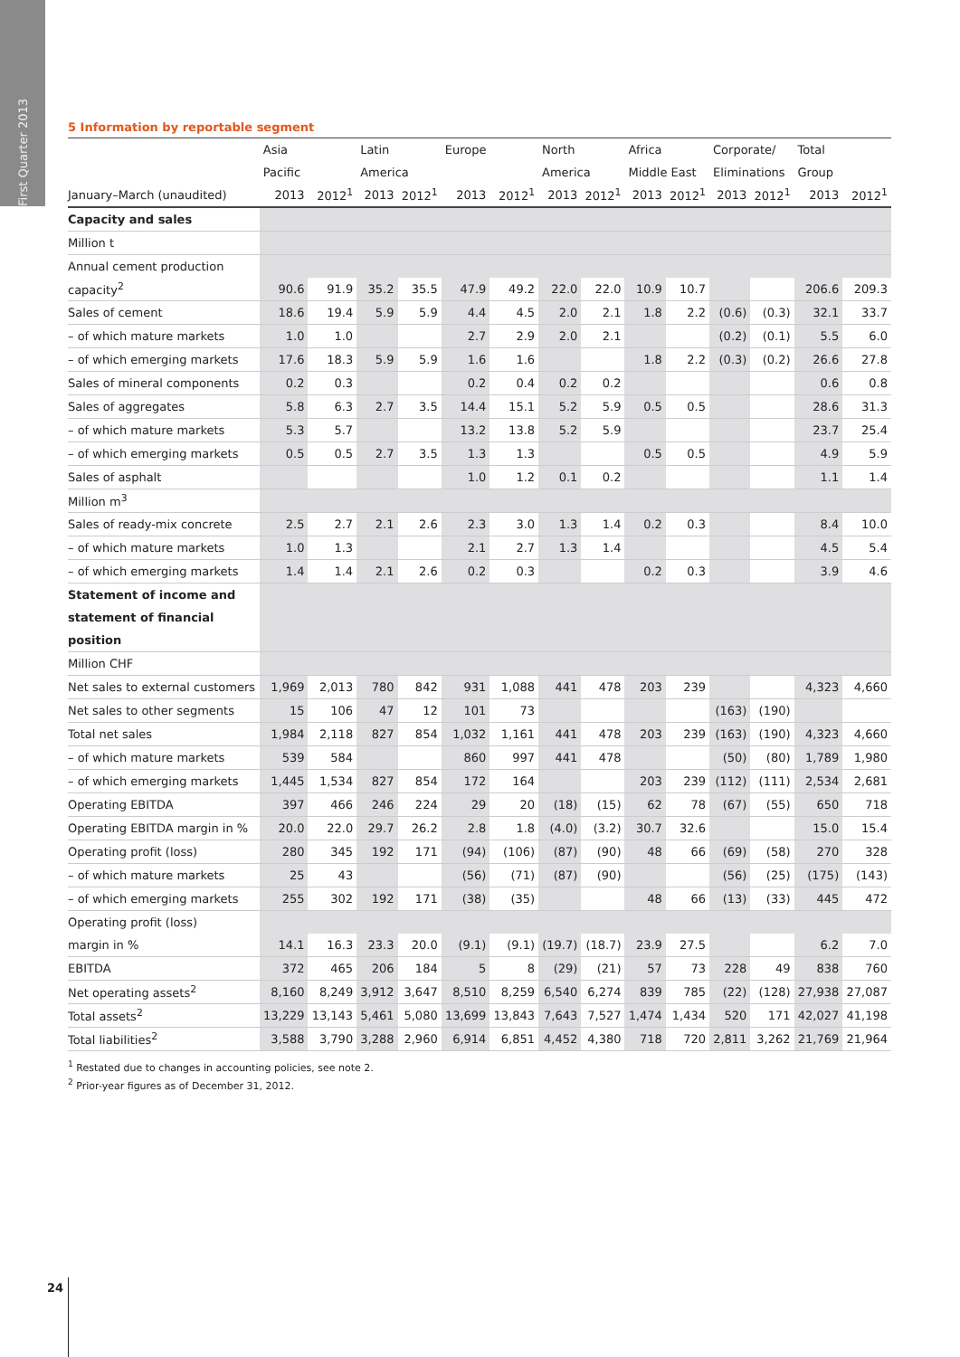First Quarter 2013
5 Information by reportable segment
| | Asia | | Latin | | Europe | | North | | Africa | | Corporate/ | | Total | |
| --- | --- | --- | --- | --- | --- | --- | --- | --- | --- | --- | --- | --- | --- | --- |
| | Pacific | | America | | | | America | | Middle East | | Eliminations | | Group | |
| January–March (unaudited) | 2013 | 2012<sup>1</sup> | 2013 | 2012<sup>1</sup> | 2013 | 2012<sup>1</sup> | 2013 | 2012<sup>1</sup> | 2013 | 2012<sup>1</sup> | 2013 | 2012<sup>1</sup> | 2013 | 2012<sup>1</sup> |
| Capacity and sales | | | | | | | | | | | | | | |
| Million t | | | | | | | | | | | | | | |
| Annual cement production | | | | | | | | | | | | | | |
| capacity<sup>2</sup> | 90.6 | 91.9 | 35.2 | 35.5 | 47.9 | 49.2 | 22.0 | 22.0 | 10.9 | 10.7 | | | 206.6 | 209.3 |
| Sales of cement | 18.6 | 19.4 | 5.9 | 5.9 | 4.4 | 4.5 | 2.0 | 2.1 | 1.8 | 2.2 | (0.6) | (0.3) | 32.1 | 33.7 |
| – of which mature markets | 1.0 | 1.0 | | | 2.7 | 2.9 | 2.0 | 2.1 | | | (0.2) | (0.1) | 5.5 | 6.0 |
| – of which emerging markets | 17.6 | 18.3 | 5.9 | 5.9 | 1.6 | 1.6 | | | 1.8 | 2.2 | (0.3) | (0.2) | 26.6 | 27.8 |
| Sales of mineral components | 0.2 | 0.3 | | | 0.2 | 0.4 | 0.2 | 0.2 | | | | | 0.6 | 0.8 |
| Sales of aggregates | 5.8 | 6.3 | 2.7 | 3.5 | 14.4 | 15.1 | 5.2 | 5.9 | 0.5 | 0.5 | | | 28.6 | 31.3 |
| – of which mature markets | 5.3 | 5.7 | | | 13.2 | 13.8 | 5.2 | 5.9 | | | | | 23.7 | 25.4 |
| – of which emerging markets | 0.5 | 0.5 | 2.7 | 3.5 | 1.3 | 1.3 | | | 0.5 | 0.5 | | | 4.9 | 5.9 |
| Sales of asphalt | | | | | 1.0 | 1.2 | 0.1 | 0.2 | | | | | 1.1 | 1.4 |
| Million m<sup>3</sup> | | | | | | | | | | | | | | |
| Sales of ready-mix concrete | 2.5 | 2.7 | 2.1 | 2.6 | 2.3 | 3.0 | 1.3 | 1.4 | 0.2 | 0.3 | | | 8.4 | 10.0 |
| – of which mature markets | 1.0 | 1.3 | | | 2.1 | 2.7 | 1.3 | 1.4 | | | | | 4.5 | 5.4 |
| – of which emerging markets | 1.4 | 1.4 | 2.1 | 2.6 | 0.2 | 0.3 | | | 0.2 | 0.3 | | | 3.9 | 4.6 |
| Statement of income and | | | | | | | | | | | | | | |
| statement of financial | | | | | | | | | | | | | | |
| position | | | | | | | | | | | | | | |
| Million CHF | | | | | | | | | | | | | | |
| Net sales to external customers | 1,969 | 2,013 | 780 | 842 | 931 | 1,088 | 441 | 478 | 203 | 239 | | | 4,323 | 4,660 |
| Net sales to other segments | 15 | 106 | 47 | 12 | 101 | 73 | | | | | (163) | (190) | | |
| Total net sales | 1,984 | 2,118 | 827 | 854 | 1,032 | 1,161 | 441 | 478 | 203 | 239 | (163) | (190) | 4,323 | 4,660 |
| – of which mature markets | 539 | 584 | | | 860 | 997 | 441 | 478 | | | (50) | (80) | 1,789 | 1,980 |
| – of which emerging markets | 1,445 | 1,534 | 827 | 854 | 172 | 164 | | | 203 | 239 | (112) | (111) | 2,534 | 2,681 |
| Operating EBITDA | 397 | 466 | 246 | 224 | 29 | 20 | (18) | (15) | 62 | 78 | (67) | (55) | 650 | 718 |
| Operating EBITDA margin in % | 20.0 | 22.0 | 29.7 | 26.2 | 2.8 | 1.8 | (4.0) | (3.2) | 30.7 | 32.6 | | | 15.0 | 15.4 |
| Operating profit (loss) | 280 | 345 | 192 | 171 | (94) | (106) | (87) | (90) | 48 | 66 | (69) | (58) | 270 | 328 |
| – of which mature markets | 25 | 43 | | | (56) | (71) | (87) | (90) | | | (56) | (25) | (175) | (143) |
| – of which emerging markets | 255 | 302 | 192 | 171 | (38) | (35) | | | 48 | 66 | (13) | (33) | 445 | 472 |
| Operating profit (loss) | | | | | | | | | | | | | | |
| margin in % | 14.1 | 16.3 | 23.3 | 20.0 | (9.1) | (9.1) | (19.7) | (18.7) | 23.9 | 27.5 | | | 6.2 | 7.0 |
| EBITDA | 372 | 465 | 206 | 184 | 5 | 8 | (29) | (21) | 57 | 73 | 228 | 49 | 838 | 760 |
| Net operating assets<sup>2</sup> | 8,160 | 8,249 | 3,912 | 3,647 | 8,510 | 8,259 | 6,540 | 6,274 | 839 | 785 | (22) | (128) | 27,938 | 27,087 |
| Total assets<sup>2</sup> | 13,229 | 13,143 | 5,461 | 5,080 | 13,699 | 13,843 | 7,643 | 7,527 | 1,474 | 1,434 | 520 | 171 | 42,027 | 41,198 |
| Total liabilities<sup>2</sup> | 3,588 | 3,790 | 3,288 | 2,960 | 6,914 | 6,851 | 4,452 | 4,380 | 718 | 720 | 2,811 | 3,262 | 21,769 | 21,964 |
<sup>1</sup> Restated due to changes in accounting policies, see note 2.
<sup>2</sup> Prior-year figures as of December 31, 2012.
24